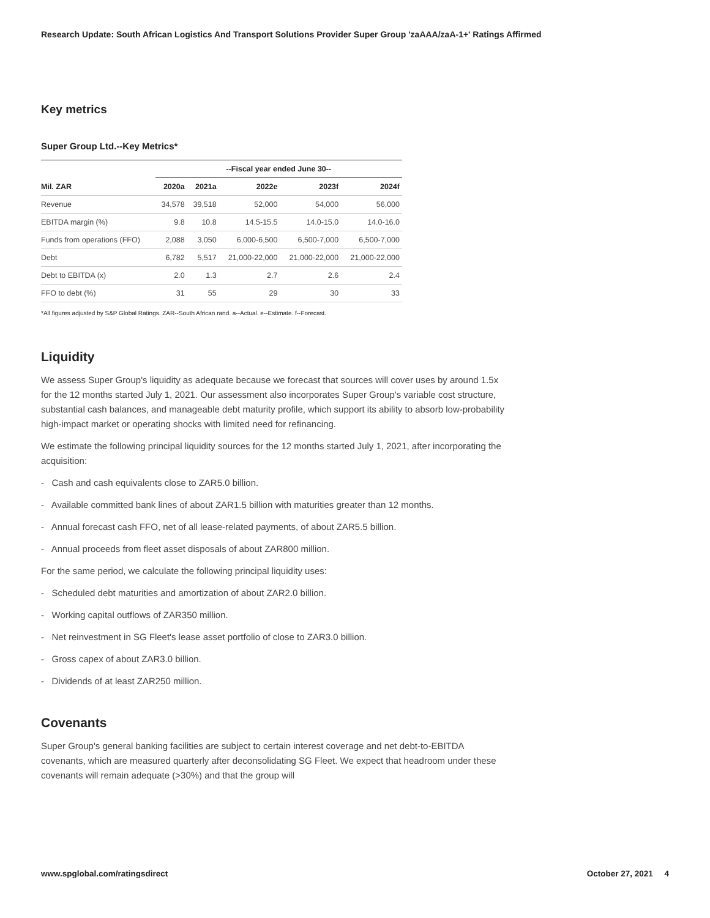Research Update: South African Logistics And Transport Solutions Provider Super Group 'zaAAA/zaA-1+' Ratings Affirmed
Key metrics
Super Group Ltd.--Key Metrics*
| | --Fiscal year ended June 30-- | | | | |
| --- | --- | --- | --- | --- | --- |
| Mil. ZAR | 2020a | 2021a | 2022e | 2023f | 2024f |
| Revenue | 34,578 | 39,518 | 52,000 | 54,000 | 56,000 |
| EBITDA margin (%) | 9.8 | 10.8 | 14.5-15.5 | 14.0-15.0 | 14.0-16.0 |
| Funds from operations (FFO) | 2,088 | 3,050 | 6,000-6,500 | 6,500-7,000 | 6,500-7,000 |
| Debt | 6,782 | 5,517 | 21,000-22,000 | 21,000-22,000 | 21,000-22,000 |
| Debt to EBITDA (x) | 2.0 | 1.3 | 2.7 | 2.6 | 2.4 |
| FFO to debt (%) | 31 | 55 | 29 | 30 | 33 |
*All figures adjusted by S&P Global Ratings. ZAR--South African rand. a--Actual. e--Estimate. f--Forecast.
Liquidity
We assess Super Group's liquidity as adequate because we forecast that sources will cover uses by around 1.5x for the 12 months started July 1, 2021. Our assessment also incorporates Super Group's variable cost structure, substantial cash balances, and manageable debt maturity profile, which support its ability to absorb low-probability high-impact market or operating shocks with limited need for refinancing.
We estimate the following principal liquidity sources for the 12 months started July 1, 2021, after incorporating the acquisition:
- Cash and cash equivalents close to ZAR5.0 billion.
- Available committed bank lines of about ZAR1.5 billion with maturities greater than 12 months.
- Annual forecast cash FFO, net of all lease-related payments, of about ZAR5.5 billion.
- Annual proceeds from fleet asset disposals of about ZAR800 million.
For the same period, we calculate the following principal liquidity uses:
- Scheduled debt maturities and amortization of about ZAR2.0 billion.
- Working capital outflows of ZAR350 million.
- Net reinvestment in SG Fleet's lease asset portfolio of close to ZAR3.0 billion.
- Gross capex of about ZAR3.0 billion.
- Dividends of at least ZAR250 million.
Covenants
Super Group's general banking facilities are subject to certain interest coverage and net debt-to-EBITDA covenants, which are measured quarterly after deconsolidating SG Fleet. We expect that headroom under these covenants will remain adequate (>30%) and that the group will
www.spglobal.com/ratingsdirect October 27, 2021 4